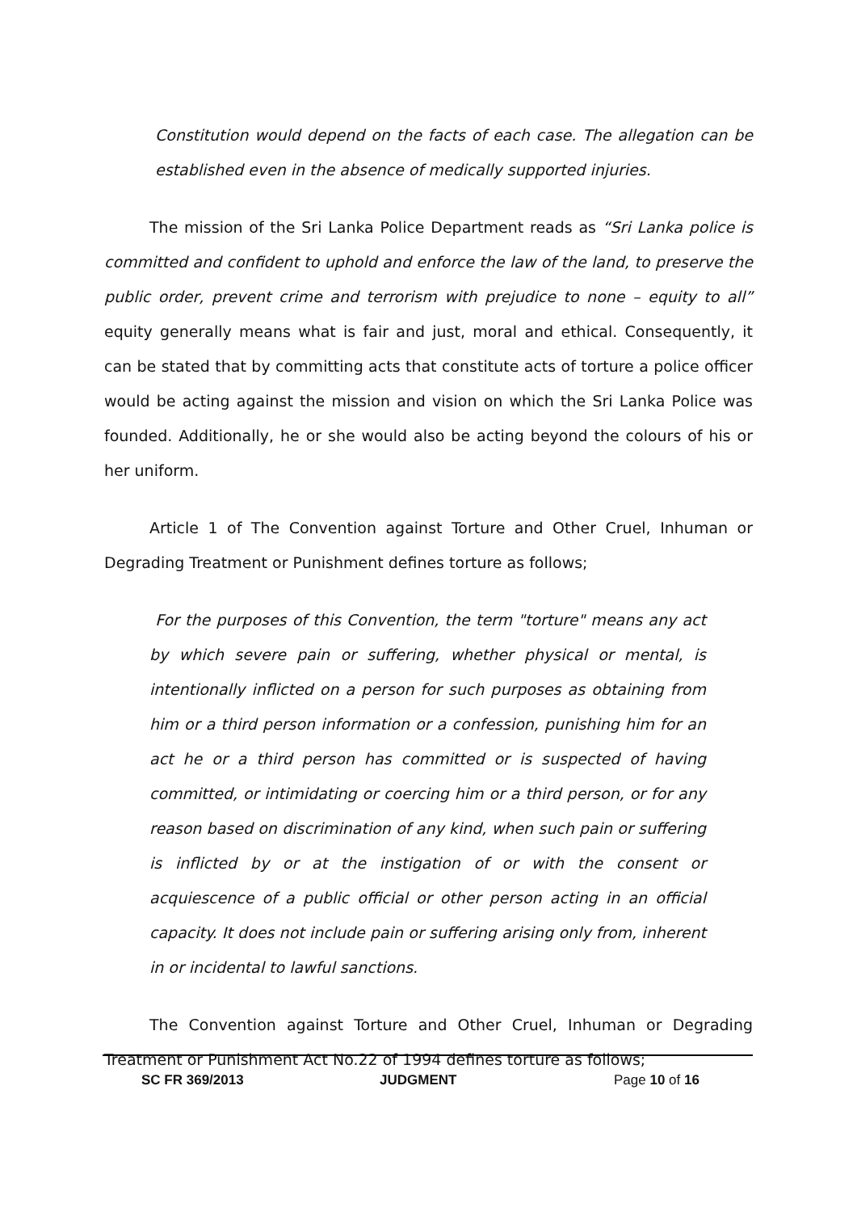Constitution would depend on the facts of each case. The allegation can be established even in the absence of medically supported injuries.
The mission of the Sri Lanka Police Department reads as “Sri Lanka police is committed and confident to uphold and enforce the law of the land, to preserve the public order, prevent crime and terrorism with prejudice to none – equity to all” equity generally means what is fair and just, moral and ethical. Consequently, it can be stated that by committing acts that constitute acts of torture a police officer would be acting against the mission and vision on which the Sri Lanka Police was founded. Additionally, he or she would also be acting beyond the colours of his or her uniform.
Article 1 of The Convention against Torture and Other Cruel, Inhuman or Degrading Treatment or Punishment defines torture as follows;
For the purposes of this Convention, the term "torture" means any act by which severe pain or suffering, whether physical or mental, is intentionally inflicted on a person for such purposes as obtaining from him or a third person information or a confession, punishing him for an act he or a third person has committed or is suspected of having committed, or intimidating or coercing him or a third person, or for any reason based on discrimination of any kind, when such pain or suffering is inflicted by or at the instigation of or with the consent or acquiescence of a public official or other person acting in an official capacity. It does not include pain or suffering arising only from, inherent in or incidental to lawful sanctions.
The Convention against Torture and Other Cruel, Inhuman or Degrading Treatment or Punishment Act No.22 of 1994 defines torture as follows;
SC FR 369/2013 JUDGMENT Page 10 of 16